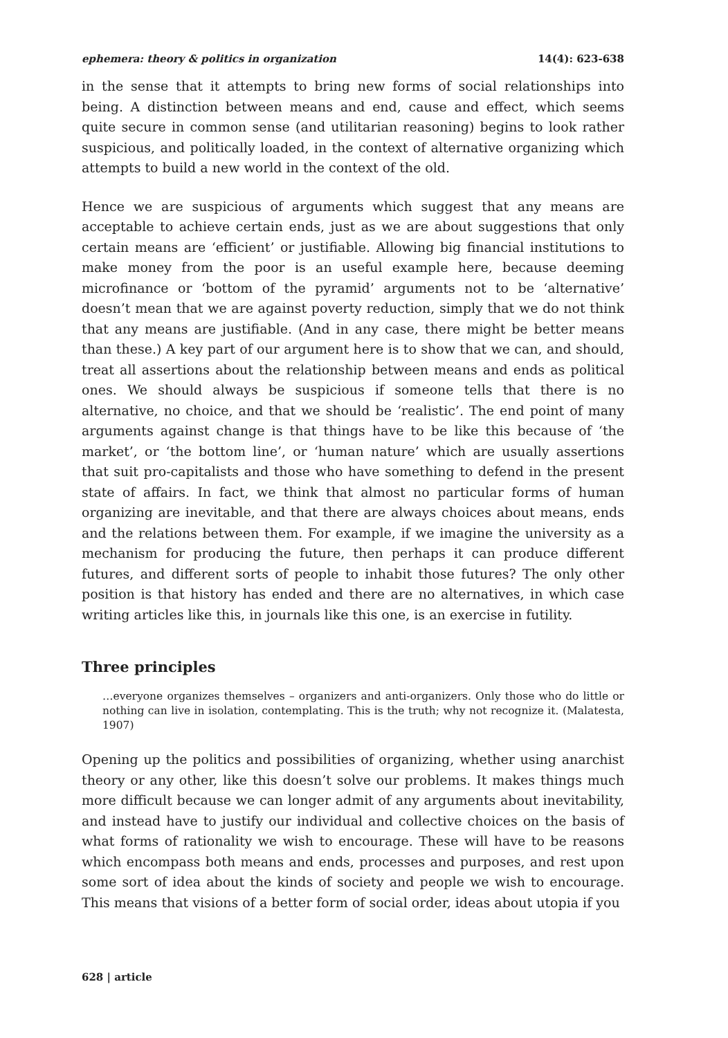ephemera: theory & politics in organization 14(4): 623-638
in the sense that it attempts to bring new forms of social relationships into being. A distinction between means and end, cause and effect, which seems quite secure in common sense (and utilitarian reasoning) begins to look rather suspicious, and politically loaded, in the context of alternative organizing which attempts to build a new world in the context of the old.
Hence we are suspicious of arguments which suggest that any means are acceptable to achieve certain ends, just as we are about suggestions that only certain means are ‘efficient’ or justifiable. Allowing big financial institutions to make money from the poor is an useful example here, because deeming microfinance or ‘bottom of the pyramid’ arguments not to be ‘alternative’ doesn’t mean that we are against poverty reduction, simply that we do not think that any means are justifiable. (And in any case, there might be better means than these.) A key part of our argument here is to show that we can, and should, treat all assertions about the relationship between means and ends as political ones. We should always be suspicious if someone tells that there is no alternative, no choice, and that we should be ‘realistic’. The end point of many arguments against change is that things have to be like this because of ‘the market’, or ‘the bottom line’, or ‘human nature’ which are usually assertions that suit pro-capitalists and those who have something to defend in the present state of affairs. In fact, we think that almost no particular forms of human organizing are inevitable, and that there are always choices about means, ends and the relations between them. For example, if we imagine the university as a mechanism for producing the future, then perhaps it can produce different futures, and different sorts of people to inhabit those futures? The only other position is that history has ended and there are no alternatives, in which case writing articles like this, in journals like this one, is an exercise in futility.
Three principles
…everyone organizes themselves – organizers and anti-organizers. Only those who do little or nothing can live in isolation, contemplating. This is the truth; why not recognize it. (Malatesta, 1907)
Opening up the politics and possibilities of organizing, whether using anarchist theory or any other, like this doesn’t solve our problems. It makes things much more difficult because we can longer admit of any arguments about inevitability, and instead have to justify our individual and collective choices on the basis of what forms of rationality we wish to encourage. These will have to be reasons which encompass both means and ends, processes and purposes, and rest upon some sort of idea about the kinds of society and people we wish to encourage. This means that visions of a better form of social order, ideas about utopia if you
628 | article